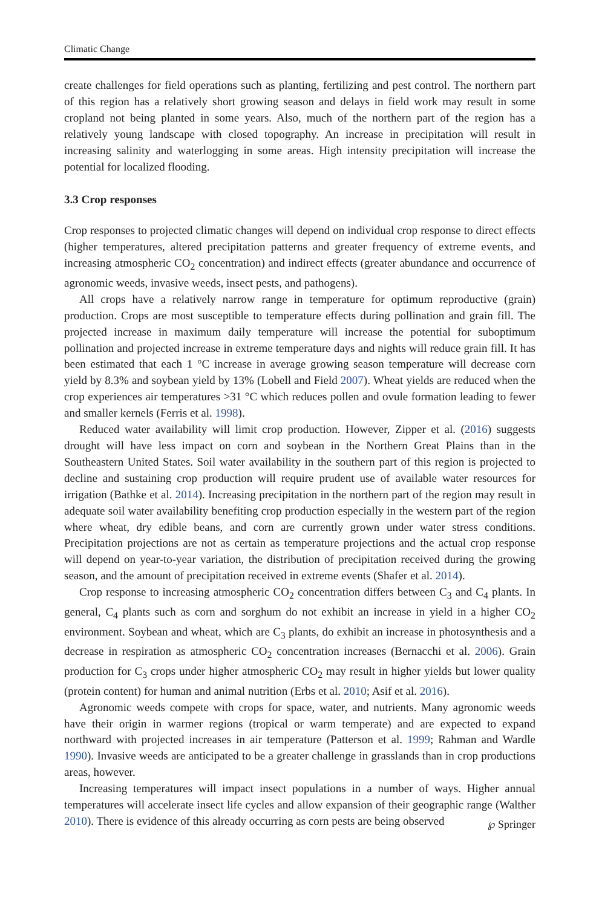Climatic Change
create challenges for field operations such as planting, fertilizing and pest control. The northern part of this region has a relatively short growing season and delays in field work may result in some cropland not being planted in some years. Also, much of the northern part of the region has a relatively young landscape with closed topography. An increase in precipitation will result in increasing salinity and waterlogging in some areas. High intensity precipitation will increase the potential for localized flooding.
3.3 Crop responses
Crop responses to projected climatic changes will depend on individual crop response to direct effects (higher temperatures, altered precipitation patterns and greater frequency of extreme events, and increasing atmospheric CO<sub>2</sub> concentration) and indirect effects (greater abundance and occurrence of agronomic weeds, invasive weeds, insect pests, and pathogens).
All crops have a relatively narrow range in temperature for optimum reproductive (grain) production. Crops are most susceptible to temperature effects during pollination and grain fill. The projected increase in maximum daily temperature will increase the potential for suboptimum pollination and projected increase in extreme temperature days and nights will reduce grain fill. It has been estimated that each 1 °C increase in average growing season temperature will decrease corn yield by 8.3% and soybean yield by 13% (Lobell and Field 2007). Wheat yields are reduced when the crop experiences air temperatures >31 °C which reduces pollen and ovule formation leading to fewer and smaller kernels (Ferris et al. 1998).
Reduced water availability will limit crop production. However, Zipper et al. (2016) suggests drought will have less impact on corn and soybean in the Northern Great Plains than in the Southeastern United States. Soil water availability in the southern part of this region is projected to decline and sustaining crop production will require prudent use of available water resources for irrigation (Bathke et al. 2014). Increasing precipitation in the northern part of the region may result in adequate soil water availability benefiting crop production especially in the western part of the region where wheat, dry edible beans, and corn are currently grown under water stress conditions. Precipitation projections are not as certain as temperature projections and the actual crop response will depend on year-to-year variation, the distribution of precipitation received during the growing season, and the amount of precipitation received in extreme events (Shafer et al. 2014).
Crop response to increasing atmospheric CO<sub>2</sub> concentration differs between C<sub>3</sub> and C<sub>4</sub> plants. In general, C<sub>4</sub> plants such as corn and sorghum do not exhibit an increase in yield in a higher CO<sub>2</sub> environment. Soybean and wheat, which are C<sub>3</sub> plants, do exhibit an increase in photosynthesis and a decrease in respiration as atmospheric CO<sub>2</sub> concentration increases (Bernacchi et al. 2006). Grain production for C<sub>3</sub> crops under higher atmospheric CO<sub>2</sub> may result in higher yields but lower quality (protein content) for human and animal nutrition (Erbs et al. 2010; Asif et al. 2016).
Agronomic weeds compete with crops for space, water, and nutrients. Many agronomic weeds have their origin in warmer regions (tropical or warm temperate) and are expected to expand northward with projected increases in air temperature (Patterson et al. 1999; Rahman and Wardle 1990). Invasive weeds are anticipated to be a greater challenge in grasslands than in crop productions areas, however.
Increasing temperatures will impact insect populations in a number of ways. Higher annual temperatures will accelerate insect life cycles and allow expansion of their geographic range (Walther 2010). There is evidence of this already occurring as corn pests are being observed
℘ Springer